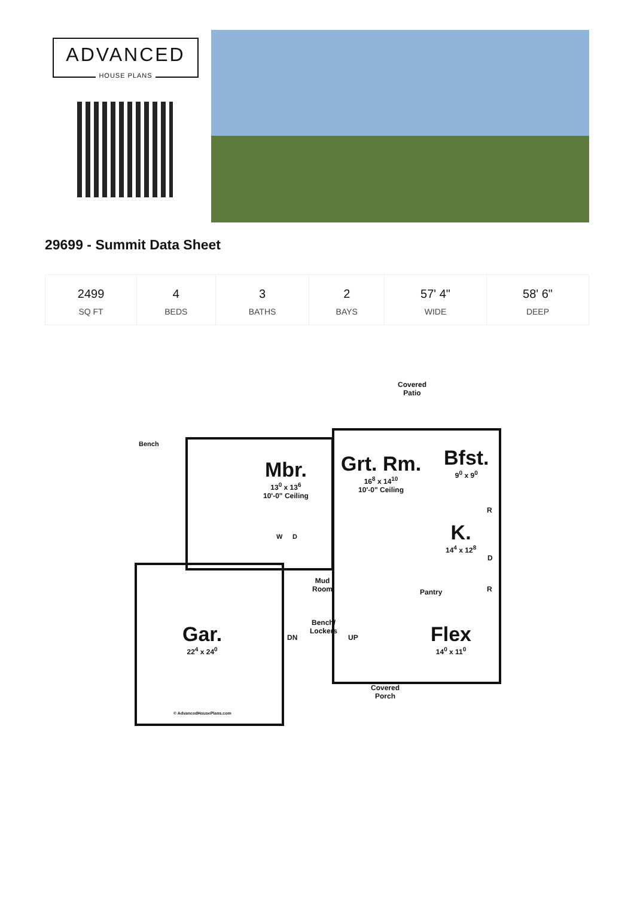ADVANCED
HOUSE PLANS
29699 - Summit Data Sheet
| 2499 SQ FT | 4 BEDS | 3 BATHS | 2 BAYS | 57' 4" WIDE | 58' 6" DEEP |
Covered
Patio
Bench
Mbr.
13<sup>0</sup> x 13<sup>6</sup>
10'-0" Ceiling
Grt. Rm.
16<sup>8</sup> x 14<sup>10</sup>
10'-0" Ceiling
Bfst.
9<sup>0</sup> x 9<sup>0</sup>
R
K.
14<sup>4</sup> x 12<sup>8</sup>
D
W D
Mud
Room
Pantry R
Bench/
Lockers
DN UP
Gar.
22<sup>4</sup> x 24<sup>0</sup>
Flex
14<sup>0</sup> x 11<sup>0</sup>
Covered
Porch
© AdvancedHousePlans.com